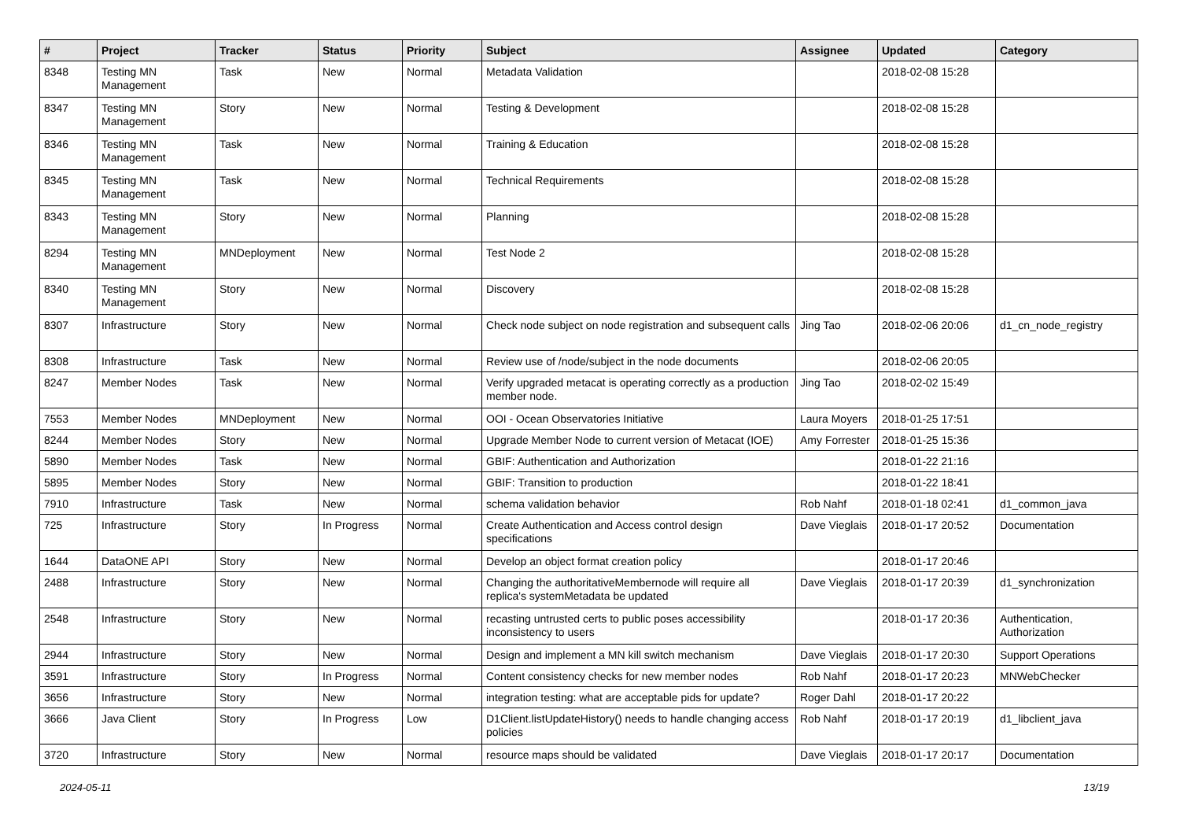| # | Project | Tracker | Status | Priority | Subject | Assignee | Updated | Category |
| --- | --- | --- | --- | --- | --- | --- | --- | --- |
| 8348 | Testing MN Management | Task | New | Normal | Metadata Validation | | 2018-02-08 15:28 | |
| 8347 | Testing MN Management | Story | New | Normal | Testing & Development | | 2018-02-08 15:28 | |
| 8346 | Testing MN Management | Task | New | Normal | Training & Education | | 2018-02-08 15:28 | |
| 8345 | Testing MN Management | Task | New | Normal | Technical Requirements | | 2018-02-08 15:28 | |
| 8343 | Testing MN Management | Story | New | Normal | Planning | | 2018-02-08 15:28 | |
| 8294 | Testing MN Management | MNDeployment | New | Normal | Test Node 2 | | 2018-02-08 15:28 | |
| 8340 | Testing MN Management | Story | New | Normal | Discovery | | 2018-02-08 15:28 | |
| 8307 | Infrastructure | Story | New | Normal | Check node subject on node registration and subsequent calls | Jing Tao | 2018-02-06 20:06 | d1_cn_node_registry |
| 8308 | Infrastructure | Task | New | Normal | Review use of /node/subject in the node documents | | 2018-02-06 20:05 | |
| 8247 | Member Nodes | Task | New | Normal | Verify upgraded metacat is operating correctly as a production member node. | Jing Tao | 2018-02-02 15:49 | |
| 7553 | Member Nodes | MNDeployment | New | Normal | OOI - Ocean Observatories Initiative | Laura Moyers | 2018-01-25 17:51 | |
| 8244 | Member Nodes | Story | New | Normal | Upgrade Member Node to current version of Metacat (IOE) | Amy Forrester | 2018-01-25 15:36 | |
| 5890 | Member Nodes | Task | New | Normal | GBIF: Authentication and Authorization | | 2018-01-22 21:16 | |
| 5895 | Member Nodes | Story | New | Normal | GBIF: Transition to production | | 2018-01-22 18:41 | |
| 7910 | Infrastructure | Task | New | Normal | schema validation behavior | Rob Nahf | 2018-01-18 02:41 | d1_common_java |
| 725 | Infrastructure | Story | In Progress | Normal | Create Authentication and Access control design specifications | Dave Vieglais | 2018-01-17 20:52 | Documentation |
| 1644 | DataONE API | Story | New | Normal | Develop an object format creation policy | | 2018-01-17 20:46 | |
| 2488 | Infrastructure | Story | New | Normal | Changing the authoritativeMembernode will require all replica's systemMetadata be updated | Dave Vieglais | 2018-01-17 20:39 | d1_synchronization |
| 2548 | Infrastructure | Story | New | Normal | recasting untrusted certs to public poses accessibility inconsistency to users | | 2018-01-17 20:36 | Authentication, Authorization |
| 2944 | Infrastructure | Story | New | Normal | Design and implement a MN kill switch mechanism | Dave Vieglais | 2018-01-17 20:30 | Support Operations |
| 3591 | Infrastructure | Story | In Progress | Normal | Content consistency checks for new member nodes | Rob Nahf | 2018-01-17 20:23 | MNWebChecker |
| 3656 | Infrastructure | Story | New | Normal | integration testing: what are acceptable pids for update? | Roger Dahl | 2018-01-17 20:22 | |
| 3666 | Java Client | Story | In Progress | Low | D1Client.listUpdateHistory() needs to handle changing access policies | Rob Nahf | 2018-01-17 20:19 | d1_libclient_java |
| 3720 | Infrastructure | Story | New | Normal | resource maps should be validated | Dave Vieglais | 2018-01-17 20:17 | Documentation |
2024-05-11 13/19